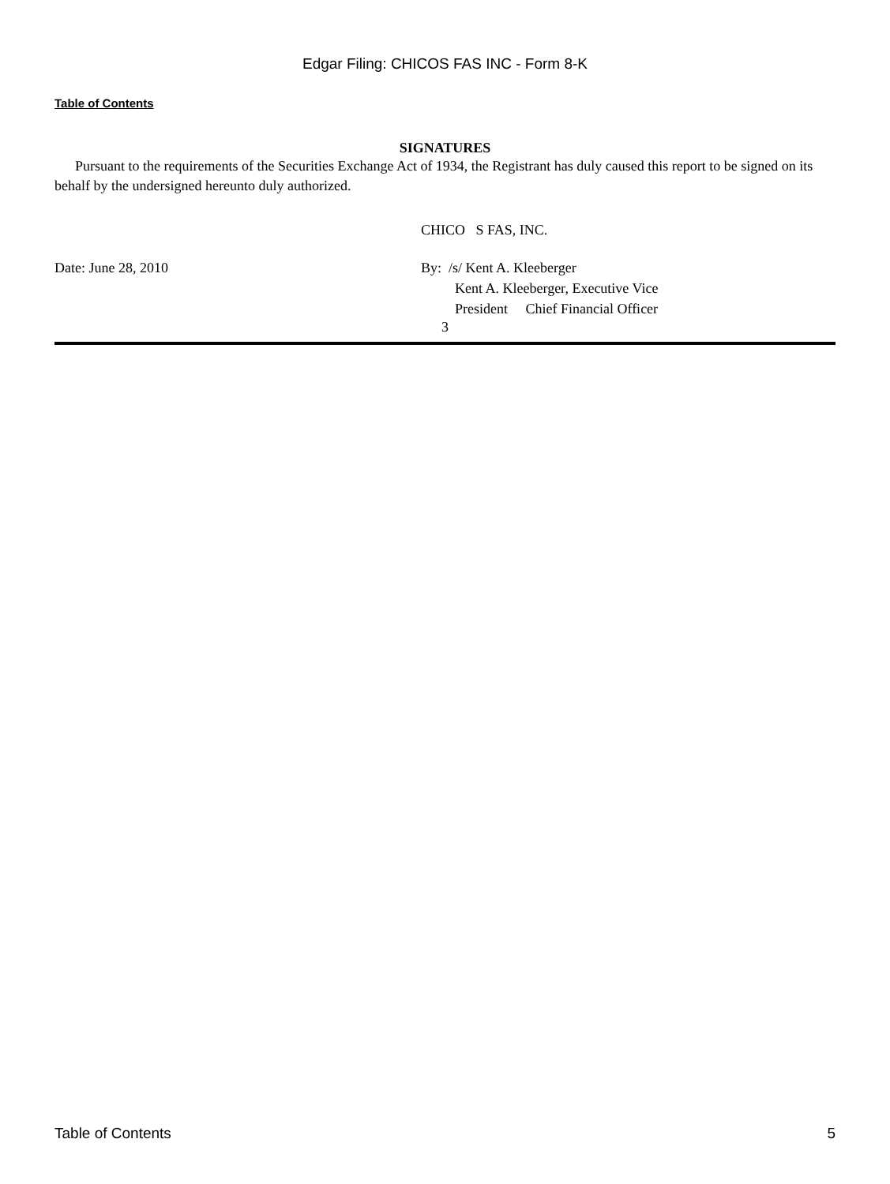Edgar Filing: CHICOS FAS INC - Form 8-K
Table of Contents
SIGNATURES
Pursuant to the requirements of the Securities Exchange Act of 1934, the Registrant has duly caused this report to be signed on its behalf by the undersigned hereunto duly authorized.
CHICO S FAS, INC.
Date: June 28, 2010 By: /s/ Kent A. Kleeberger
Kent A. Kleeberger, Executive Vice
President Chief Financial Officer
3
Table of Contents 5